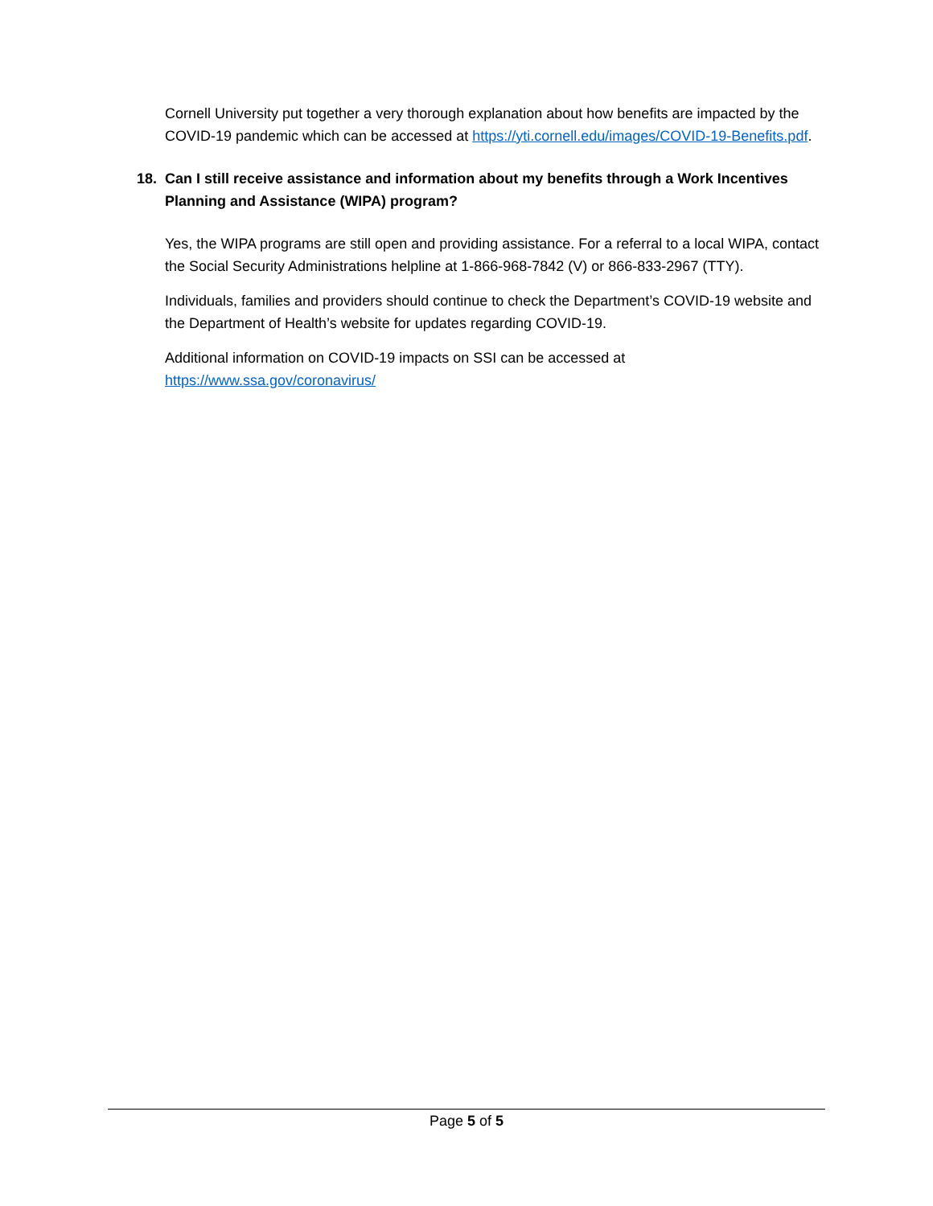Cornell University put together a very thorough explanation about how benefits are impacted by the COVID-19 pandemic which can be accessed at https://yti.cornell.edu/images/COVID-19-Benefits.pdf.
18. Can I still receive assistance and information about my benefits through a Work Incentives Planning and Assistance (WIPA) program?
Yes, the WIPA programs are still open and providing assistance. For a referral to a local WIPA, contact the Social Security Administrations helpline at 1-866-968-7842 (V) or 866-833-2967 (TTY).
Individuals, families and providers should continue to check the Department’s COVID-19 website and the Department of Health’s website for updates regarding COVID-19.
Additional information on COVID-19 impacts on SSI can be accessed at https://www.ssa.gov/coronavirus/
Page 5 of 5